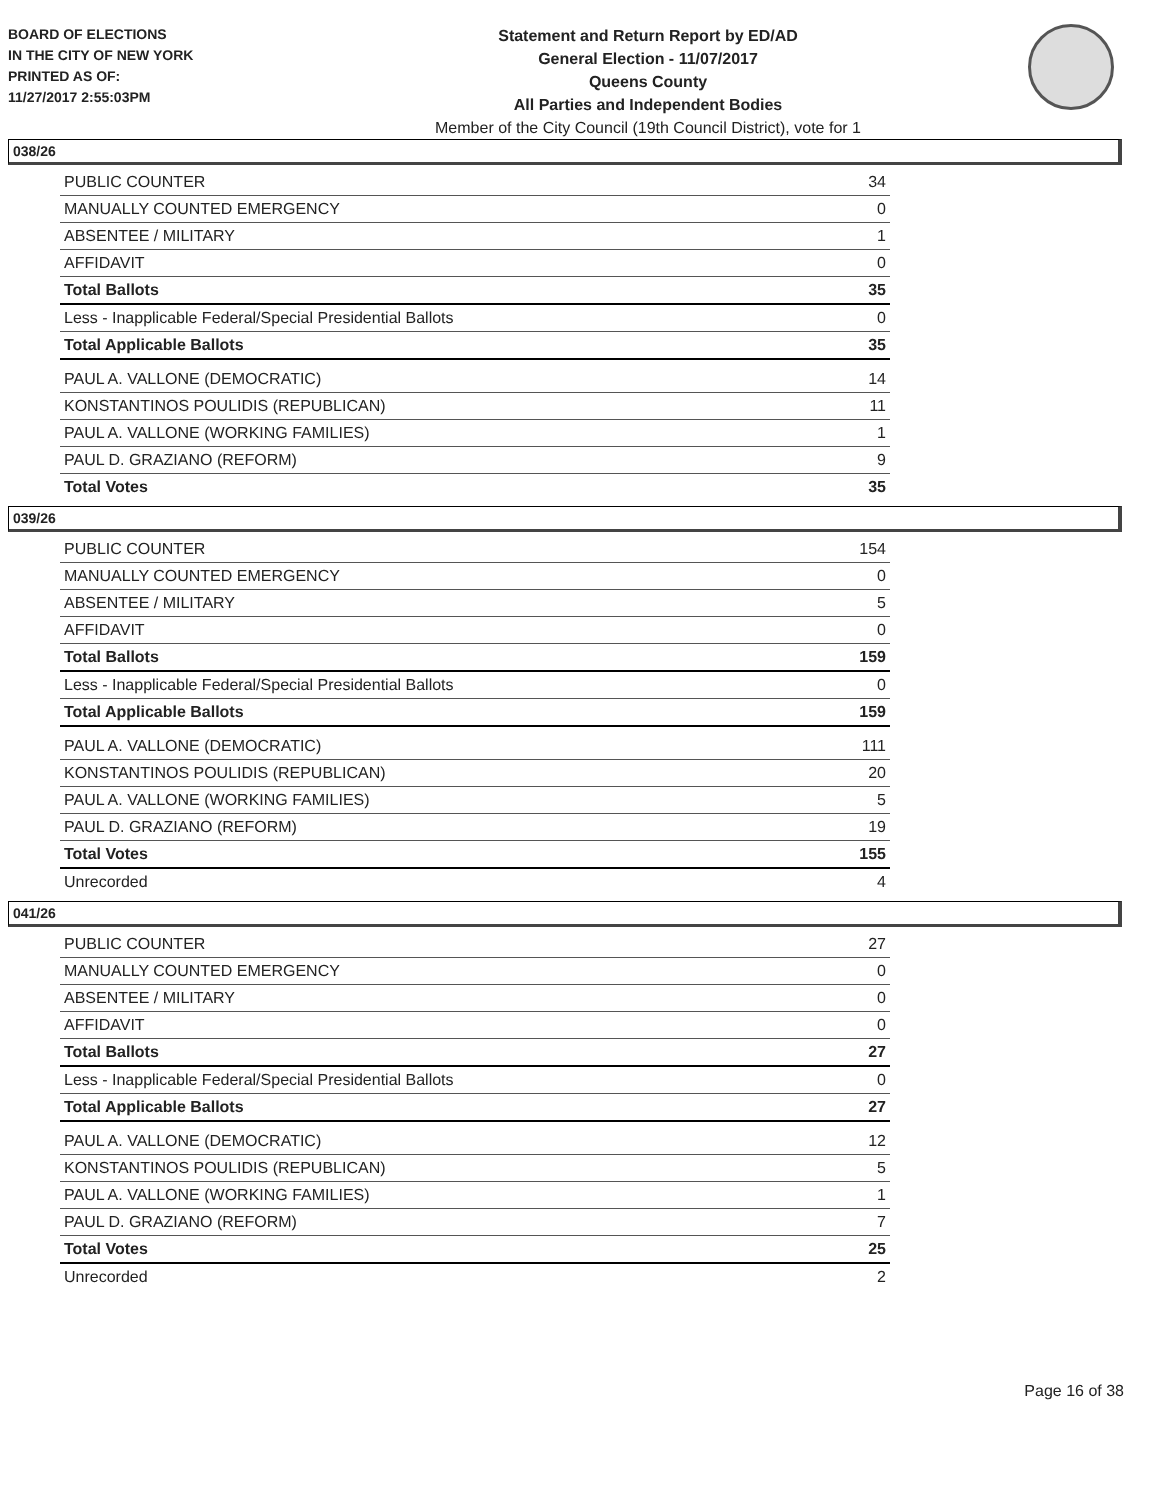BOARD OF ELECTIONS
IN THE CITY OF NEW YORK
PRINTED AS OF:
11/27/2017 2:55:03PM
Statement and Return Report by ED/AD
General Election - 11/07/2017
Queens County
All Parties and Independent Bodies
Member of the City Council (19th Council District), vote for 1
038/26
| PUBLIC COUNTER | 34 |
| MANUALLY COUNTED EMERGENCY | 0 |
| ABSENTEE / MILITARY | 1 |
| AFFIDAVIT | 0 |
| Total Ballots | 35 |
| Less - Inapplicable Federal/Special Presidential Ballots | 0 |
| Total Applicable Ballots | 35 |
| PAUL A. VALLONE (DEMOCRATIC) | 14 |
| KONSTANTINOS POULIDIS (REPUBLICAN) | 11 |
| PAUL A. VALLONE (WORKING FAMILIES) | 1 |
| PAUL D. GRAZIANO (REFORM) | 9 |
| Total Votes | 35 |
039/26
| PUBLIC COUNTER | 154 |
| MANUALLY COUNTED EMERGENCY | 0 |
| ABSENTEE / MILITARY | 5 |
| AFFIDAVIT | 0 |
| Total Ballots | 159 |
| Less - Inapplicable Federal/Special Presidential Ballots | 0 |
| Total Applicable Ballots | 159 |
| PAUL A. VALLONE (DEMOCRATIC) | 111 |
| KONSTANTINOS POULIDIS (REPUBLICAN) | 20 |
| PAUL A. VALLONE (WORKING FAMILIES) | 5 |
| PAUL D. GRAZIANO (REFORM) | 19 |
| Total Votes | 155 |
| Unrecorded | 4 |
041/26
| PUBLIC COUNTER | 27 |
| MANUALLY COUNTED EMERGENCY | 0 |
| ABSENTEE / MILITARY | 0 |
| AFFIDAVIT | 0 |
| Total Ballots | 27 |
| Less - Inapplicable Federal/Special Presidential Ballots | 0 |
| Total Applicable Ballots | 27 |
| PAUL A. VALLONE (DEMOCRATIC) | 12 |
| KONSTANTINOS POULIDIS (REPUBLICAN) | 5 |
| PAUL A. VALLONE (WORKING FAMILIES) | 1 |
| PAUL D. GRAZIANO (REFORM) | 7 |
| Total Votes | 25 |
| Unrecorded | 2 |
Page 16 of 38